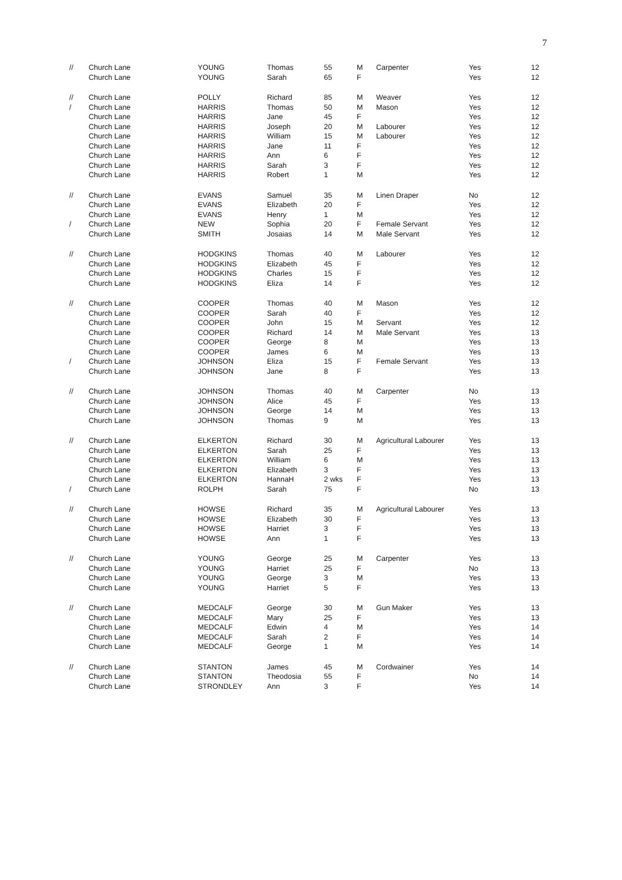7
| // | Church Lane | YOUNG | Thomas | 55 | M | Carpenter | Yes | 12 |
| | Church Lane | YOUNG | Sarah | 65 | F | | Yes | 12 |
| // | Church Lane | POLLY | Richard | 85 | M | Weaver | Yes | 12 |
| / | Church Lane | HARRIS | Thomas | 50 | M | Mason | Yes | 12 |
| | Church Lane | HARRIS | Jane | 45 | F | | Yes | 12 |
| | Church Lane | HARRIS | Joseph | 20 | M | Labourer | Yes | 12 |
| | Church Lane | HARRIS | William | 15 | M | Labourer | Yes | 12 |
| | Church Lane | HARRIS | Jane | 11 | F | | Yes | 12 |
| | Church Lane | HARRIS | Ann | 6 | F | | Yes | 12 |
| | Church Lane | HARRIS | Sarah | 3 | F | | Yes | 12 |
| | Church Lane | HARRIS | Robert | 1 | M | | Yes | 12 |
| // | Church Lane | EVANS | Samuel | 35 | M | Linen Draper | No | 12 |
| | Church Lane | EVANS | Elizabeth | 20 | F | | Yes | 12 |
| | Church Lane | EVANS | Henry | 1 | M | | Yes | 12 |
| / | Church Lane | NEW | Sophia | 20 | F | Female Servant | Yes | 12 |
| | Church Lane | SMITH | Josaias | 14 | M | Male Servant | Yes | 12 |
| // | Church Lane | HODGKINS | Thomas | 40 | M | Labourer | Yes | 12 |
| | Church Lane | HODGKINS | Elizabeth | 45 | F | | Yes | 12 |
| | Church Lane | HODGKINS | Charles | 15 | F | | Yes | 12 |
| | Church Lane | HODGKINS | Eliza | 14 | F | | Yes | 12 |
| // | Church Lane | COOPER | Thomas | 40 | M | Mason | Yes | 12 |
| | Church Lane | COOPER | Sarah | 40 | F | | Yes | 12 |
| | Church Lane | COOPER | John | 15 | M | Servant | Yes | 12 |
| | Church Lane | COOPER | Richard | 14 | M | Male Servant | Yes | 13 |
| | Church Lane | COOPER | George | 8 | M | | Yes | 13 |
| | Church Lane | COOPER | James | 6 | M | | Yes | 13 |
| / | Church Lane | JOHNSON | Eliza | 15 | F | Female Servant | Yes | 13 |
| | Church Lane | JOHNSON | Jane | 8 | F | | Yes | 13 |
| // | Church Lane | JOHNSON | Thomas | 40 | M | Carpenter | No | 13 |
| | Church Lane | JOHNSON | Alice | 45 | F | | Yes | 13 |
| | Church Lane | JOHNSON | George | 14 | M | | Yes | 13 |
| | Church Lane | JOHNSON | Thomas | 9 | M | | Yes | 13 |
| // | Church Lane | ELKERTON | Richard | 30 | M | Agricultural Labourer | Yes | 13 |
| | Church Lane | ELKERTON | Sarah | 25 | F | | Yes | 13 |
| | Church Lane | ELKERTON | William | 6 | M | | Yes | 13 |
| | Church Lane | ELKERTON | Elizabeth | 3 | F | | Yes | 13 |
| | Church Lane | ELKERTON | HannaH | 2 wks | F | | Yes | 13 |
| / | Church Lane | ROLPH | Sarah | 75 | F | | No | 13 |
| // | Church Lane | HOWSE | Richard | 35 | M | Agricultural Labourer | Yes | 13 |
| | Church Lane | HOWSE | Elizabeth | 30 | F | | Yes | 13 |
| | Church Lane | HOWSE | Harriet | 3 | F | | Yes | 13 |
| | Church Lane | HOWSE | Ann | 1 | F | | Yes | 13 |
| // | Church Lane | YOUNG | George | 25 | M | Carpenter | Yes | 13 |
| | Church Lane | YOUNG | Harriet | 25 | F | | No | 13 |
| | Church Lane | YOUNG | George | 3 | M | | Yes | 13 |
| | Church Lane | YOUNG | Harriet | 5 | F | | Yes | 13 |
| // | Church Lane | MEDCALF | George | 30 | M | Gun Maker | Yes | 13 |
| | Church Lane | MEDCALF | Mary | 25 | F | | Yes | 13 |
| | Church Lane | MEDCALF | Edwin | 4 | M | | Yes | 14 |
| | Church Lane | MEDCALF | Sarah | 2 | F | | Yes | 14 |
| | Church Lane | MEDCALF | George | 1 | M | | Yes | 14 |
| // | Church Lane | STANTON | James | 45 | M | Cordwainer | Yes | 14 |
| | Church Lane | STANTON | Theodosia | 55 | F | | No | 14 |
| | Church Lane | STRONDLEY | Ann | 3 | F | | Yes | 14 |